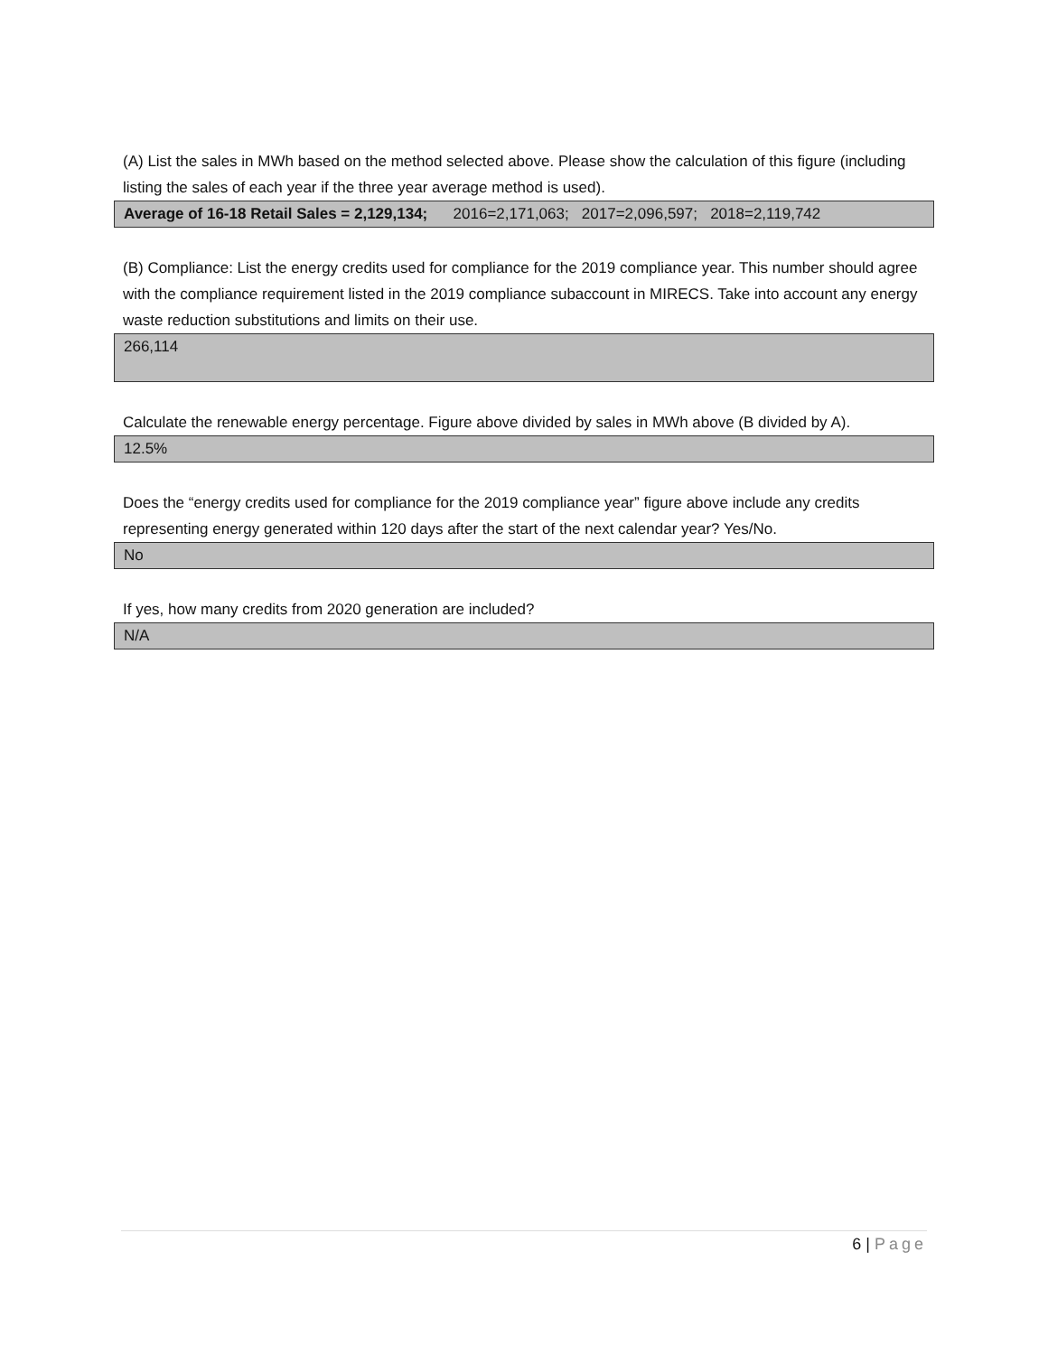(A) List the sales in MWh based on the method selected above. Please show the calculation of this figure (including listing the sales of each year if the three year average method is used).
Average of 16-18 Retail Sales = 2,129,134; 2016=2,171,063; 2017=2,096,597; 2018=2,119,742
(B) Compliance: List the energy credits used for compliance for the 2019 compliance year. This number should agree with the compliance requirement listed in the 2019 compliance subaccount in MIRECS. Take into account any energy waste reduction substitutions and limits on their use.
266,114
Calculate the renewable energy percentage. Figure above divided by sales in MWh above (B divided by A).
12.5%
Does the “energy credits used for compliance for the 2019 compliance year” figure above include any credits representing energy generated within 120 days after the start of the next calendar year? Yes/No.
No
If yes, how many credits from 2020 generation are included?
N/A
6 | Page